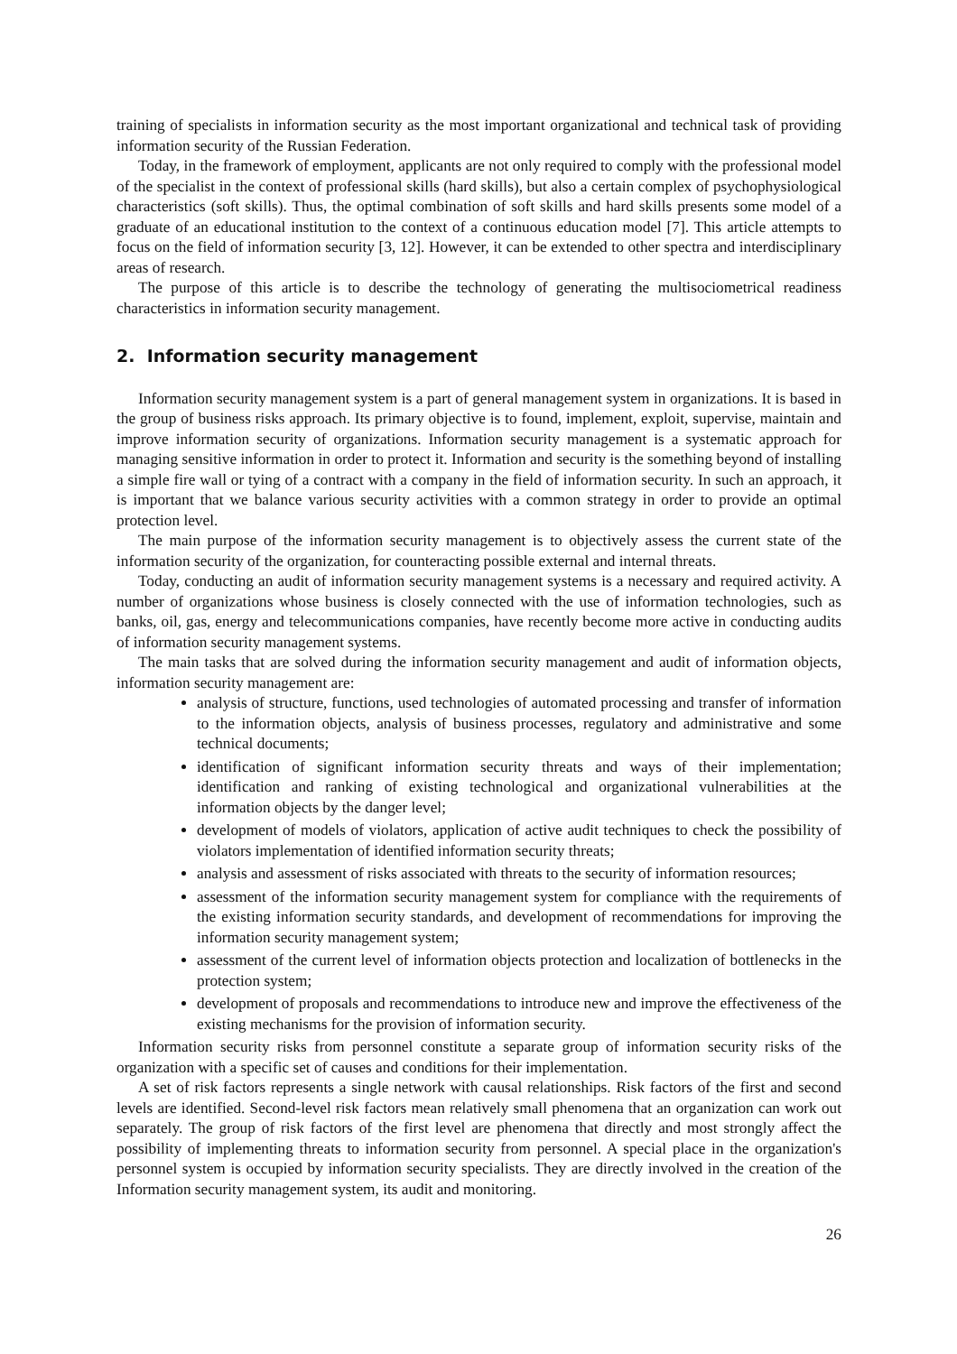training of specialists in information security as the most important organizational and technical task of providing information security of the Russian Federation.
Today, in the framework of employment, applicants are not only required to comply with the professional model of the specialist in the context of professional skills (hard skills), but also a certain complex of psychophysiological characteristics (soft skills). Thus, the optimal combination of soft skills and hard skills presents some model of a graduate of an educational institution to the context of a continuous education model [7]. This article attempts to focus on the field of information security [3, 12]. However, it can be extended to other spectra and interdisciplinary areas of research.
The purpose of this article is to describe the technology of generating the multisociometrical readiness characteristics in information security management.
2. Information security management
Information security management system is a part of general management system in organizations. It is based in the group of business risks approach. Its primary objective is to found, implement, exploit, supervise, maintain and improve information security of organizations. Information security management is a systematic approach for managing sensitive information in order to protect it. Information and security is the something beyond of installing a simple fire wall or tying of a contract with a company in the field of information security. In such an approach, it is important that we balance various security activities with a common strategy in order to provide an optimal protection level.
The main purpose of the information security management is to objectively assess the current state of the information security of the organization, for counteracting possible external and internal threats.
Today, conducting an audit of information security management systems is a necessary and required activity. A number of organizations whose business is closely connected with the use of information technologies, such as banks, oil, gas, energy and telecommunications companies, have recently become more active in conducting audits of information security management systems.
The main tasks that are solved during the information security management and audit of information objects, information security management are:
analysis of structure, functions, used technologies of automated processing and transfer of information to the information objects, analysis of business processes, regulatory and administrative and some technical documents;
identification of significant information security threats and ways of their implementation; identification and ranking of existing technological and organizational vulnerabilities at the information objects by the danger level;
development of models of violators, application of active audit techniques to check the possibility of violators implementation of identified information security threats;
analysis and assessment of risks associated with threats to the security of information resources;
assessment of the information security management system for compliance with the requirements of the existing information security standards, and development of recommendations for improving the information security management system;
assessment of the current level of information objects protection and localization of bottlenecks in the protection system;
development of proposals and recommendations to introduce new and improve the effectiveness of the existing mechanisms for the provision of information security.
Information security risks from personnel constitute a separate group of information security risks of the organization with a specific set of causes and conditions for their implementation.
A set of risk factors represents a single network with causal relationships. Risk factors of the first and second levels are identified. Second-level risk factors mean relatively small phenomena that an organization can work out separately. The group of risk factors of the first level are phenomena that directly and most strongly affect the possibility of implementing threats to information security from personnel. A special place in the organization's personnel system is occupied by information security specialists. They are directly involved in the creation of the Information security management system, its audit and monitoring.
26